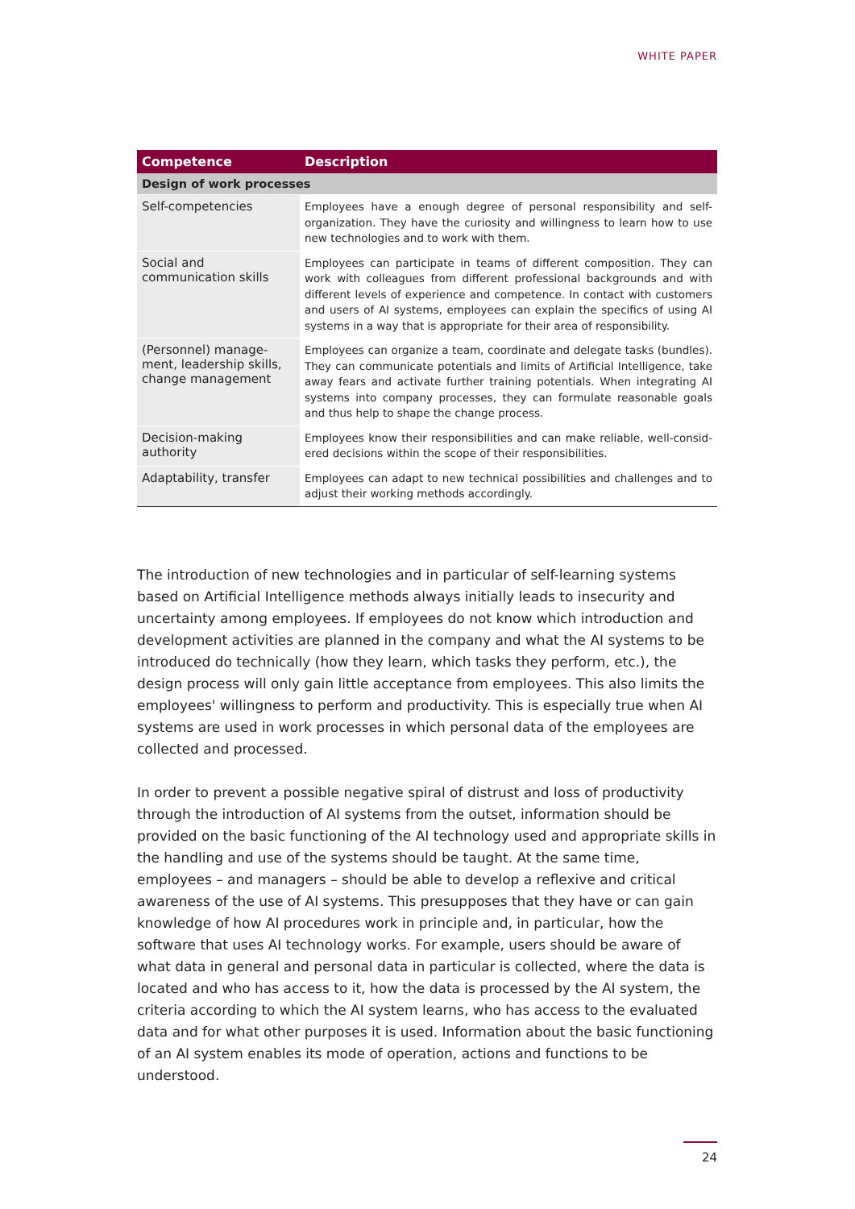WHITE PAPER
| Competence | Description |
| --- | --- |
| Design of work processes | |
| Self-competencies | Employees have a enough degree of personal responsibility and self-organ­ization. They have the curiosity and willingness to learn how to use new technologies and to work with them. |
| Social and communication skills | Employees can participate in teams of different composition. They can work with colleagues from different professional backgrounds and with different levels of experience and competence. In contact with customers and users of AI systems, employees can explain the specifics of using AI systems in a way that is appropriate for their area of responsibility. |
| (Personnel) manage­ment, leadership skills, change management | Employees can organize a team, coordinate and delegate tasks (bundles). They can communicate potentials and limits of Artificial Intelligence, take away fears and activate further training potentials. When integrating AI systems into company processes, they can formulate reasonable goals and thus help to shape the change process. |
| Decision-making authority | Employees know their responsibilities and can make reliable, well-consid­ered decisions within the scope of their responsibilities. |
| Adaptability, transfer | Employees can adapt to new technical possibilities and challenges and to adjust their working methods accordingly. |
The introduction of new technologies and in particular of self-learning systems based on Artificial Intelligence methods always initially leads to insecurity and uncertainty among employees. If employees do not know which introduction and development activities are planned in the company and what the AI systems to be introduced do technically (how they learn, which tasks they perform, etc.), the design process will only gain little accept­ance from employees. This also limits the employees' willingness to perform and produc­tivity. This is especially true when AI systems are used in work processes in which personal data of the employees are collected and processed.
In order to prevent a possible negative spiral of distrust and loss of productivity through the introduction of AI systems from the outset, information should be provided on the basic functioning of the AI technology used and appropriate skills in the handling and use of the systems should be taught. At the same time, employees – and managers – should be able to develop a reflexive and critical awareness of the use of AI systems. This presup­poses that they have or can gain knowledge of how AI procedures work in principle and, in particular, how the software that uses AI technology works. For example, users should be aware of what data in general and personal data in particular is collected, where the data is located and who has access to it, how the data is processed by the AI system, the criteria according to which the AI system learns, who has access to the evaluated data and for what other purposes it is used. Information about the basic functioning of an AI system enables its mode of operation, actions and functions to be understood.
24